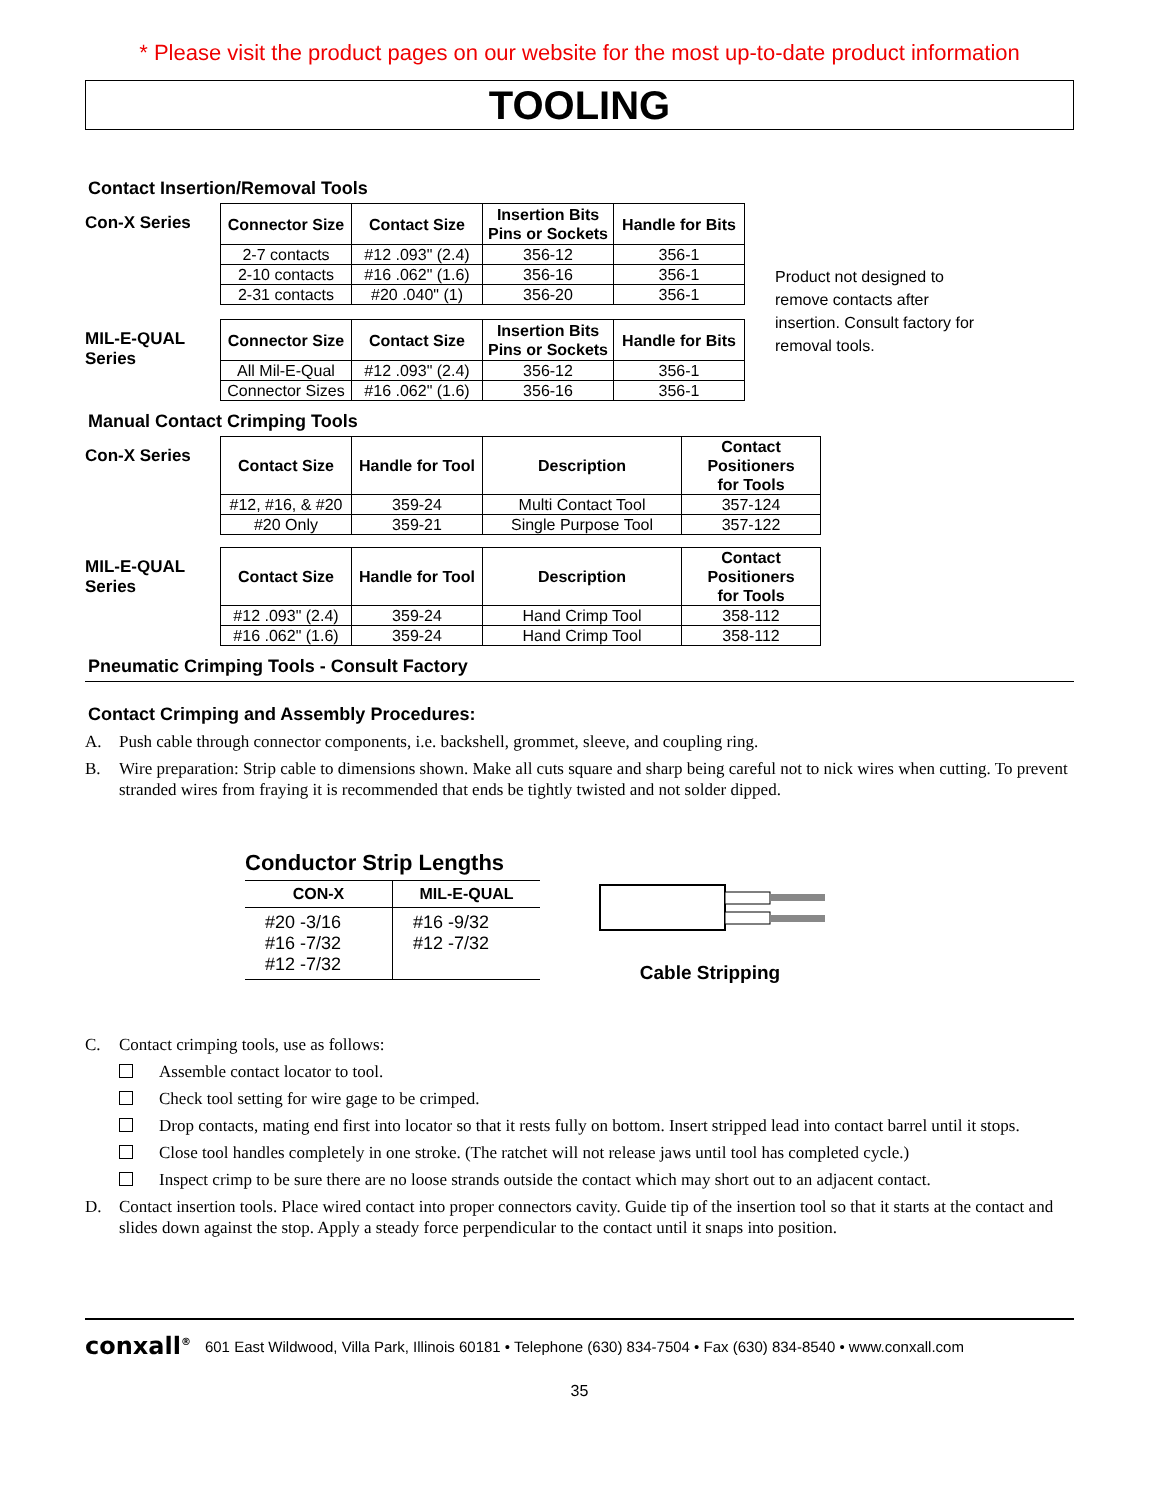* Please visit the product pages on our website for the most up-to-date product information
TOOLING
Contact Insertion/Removal Tools
Con-X Series
| Connector Size | Contact Size | Insertion Bits Pins or Sockets | Handle for Bits |
| --- | --- | --- | --- |
| 2-7 contacts | #12 .093" (2.4) | 356-12 | 356-1 |
| 2-10 contacts | #16 .062" (1.6) | 356-16 | 356-1 |
| 2-31 contacts | #20 .040" (1) | 356-20 | 356-1 |
MIL-E-QUAL Series
| Connector Size | Contact Size | Insertion Bits Pins or Sockets | Handle for Bits |
| --- | --- | --- | --- |
| All Mil-E-Qual | #12 .093" (2.4) | 356-12 | 356-1 |
| Connector Sizes | #16 .062" (1.6) | 356-16 | 356-1 |
Product not designed to remove contacts after insertion. Consult factory for removal tools.
Manual Contact Crimping Tools
Con-X Series
| Contact Size | Handle for Tool | Description | Contact Positioners for Tools |
| --- | --- | --- | --- |
| #12, #16, & #20 | 359-24 | Multi Contact Tool | 357-124 |
| #20 Only | 359-21 | Single Purpose Tool | 357-122 |
MIL-E-QUAL Series
| Contact Size | Handle for Tool | Description | Contact Positioners for Tools |
| --- | --- | --- | --- |
| #12 .093" (2.4) | 359-24 | Hand Crimp Tool | 358-112 |
| #16 .062" (1.6) | 359-24 | Hand Crimp Tool | 358-112 |
Pneumatic Crimping Tools - Consult Factory
Contact Crimping and Assembly Procedures:
A. Push cable through connector components, i.e. backshell, grommet, sleeve, and coupling ring.
B. Wire preparation: Strip cable to dimensions shown. Make all cuts square and sharp being careful not to nick wires when cutting. To prevent stranded wires from fraying it is recommended that ends be tightly twisted and not solder dipped.
Conductor Strip Lengths
| CON-X | MIL-E-QUAL |
| --- | --- |
| #20 -3/16 #16 -7/32 #12 -7/32 | #16 -9/32 #12 -7/32 |
Cable Stripping
C. Contact crimping tools, use as follows:
Assemble contact locator to tool.
Check tool setting for wire gage to be crimped.
Drop contacts, mating end first into locator so that it rests fully on bottom. Insert stripped lead into contact barrel until it stops.
Close tool handles completely in one stroke. (The ratchet will not release jaws until tool has completed cycle.)
Inspect crimp to be sure there are no loose strands outside the contact which may short out to an adjacent contact.
D. Contact insertion tools. Place wired contact into proper connectors cavity. Guide tip of the insertion tool so that it starts at the contact and slides down against the stop. Apply a steady force perpendicular to the contact until it snaps into position.
conxall<sup>®</sup> 601 East Wildwood, Villa Park, Illinois 60181 • Telephone (630) 834-7504 • Fax (630) 834-8540 • www.conxall.com
35